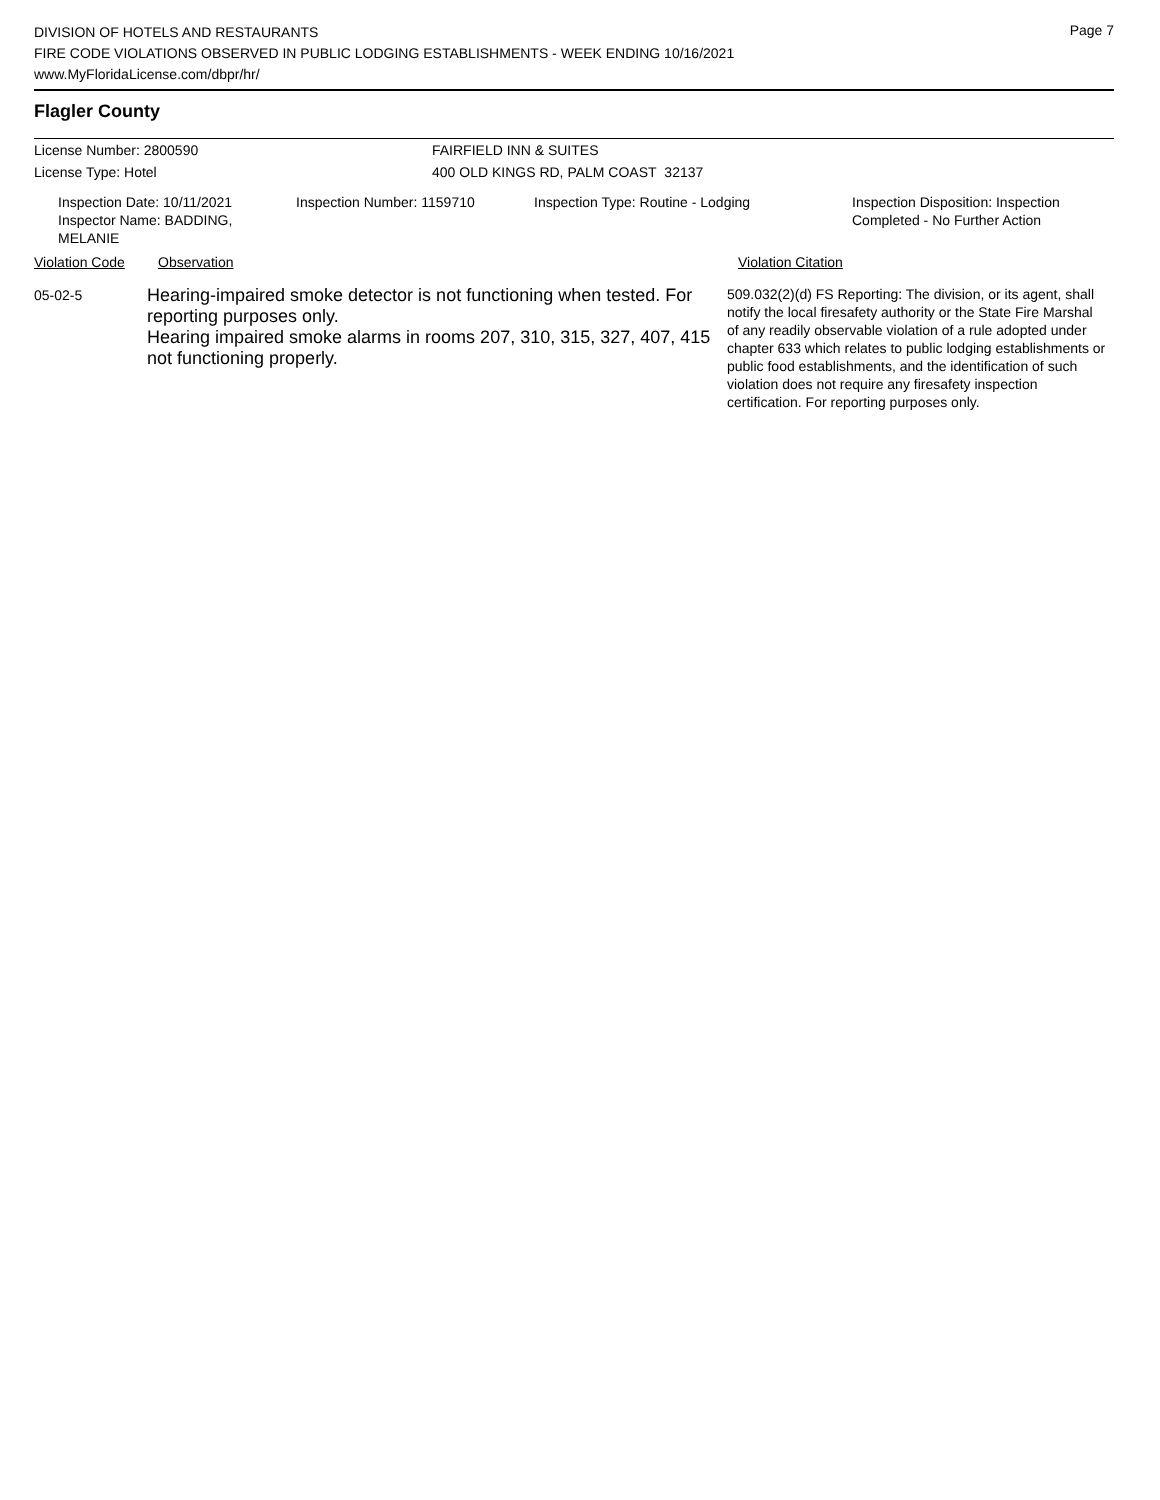Page 7
DIVISION OF HOTELS AND RESTAURANTS
FIRE CODE VIOLATIONS OBSERVED IN PUBLIC LODGING ESTABLISHMENTS - WEEK ENDING 10/16/2021
www.MyFloridaLicense.com/dbpr/hr/
Flagler County
License Number: 2800590 FAIRFIELD INN & SUITES
License Type: Hotel 400 OLD KINGS RD, PALM COAST 32137
Inspection Date: 10/11/2021
Inspector Name: BADDING, MELANIE
Inspection Number: 1159710 Inspection Type: Routine - Lodging Inspection Disposition: Inspection
Completed - No Further Action
Violation Code Observation Violation Citation
05-02-5
Hearing-impaired smoke detector is not functioning when tested. For reporting purposes only.
Hearing impaired smoke alarms in rooms 207, 310, 315, 327, 407, 415 not functioning properly.
509.032(2)(d) FS Reporting: The division, or its agent, shall notify the local firesafety authority or the State Fire Marshal of any readily observable violation of a rule adopted under chapter 633 which relates to public lodging establishments or public food establishments, and the identification of such violation does not require any firesafety inspection certification. For reporting purposes only.